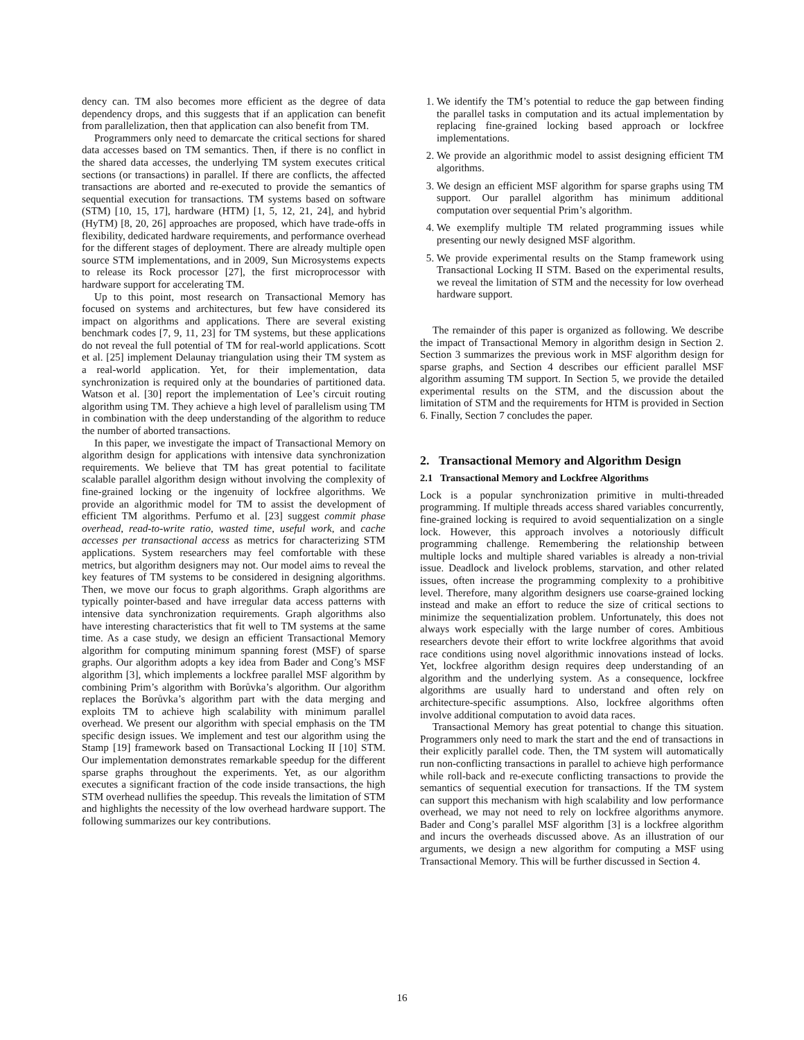dency can. TM also becomes more efficient as the degree of data dependency drops, and this suggests that if an application can benefit from parallelization, then that application can also benefit from TM.
Programmers only need to demarcate the critical sections for shared data accesses based on TM semantics. Then, if there is no conflict in the shared data accesses, the underlying TM system executes critical sections (or transactions) in parallel. If there are conflicts, the affected transactions are aborted and re-executed to provide the semantics of sequential execution for transactions. TM systems based on software (STM) [10, 15, 17], hardware (HTM) [1, 5, 12, 21, 24], and hybrid (HyTM) [8, 20, 26] approaches are proposed, which have trade-offs in flexibility, dedicated hardware requirements, and performance overhead for the different stages of deployment. There are already multiple open source STM implementations, and in 2009, Sun Microsystems expects to release its Rock processor [27], the first microprocessor with hardware support for accelerating TM.
Up to this point, most research on Transactional Memory has focused on systems and architectures, but few have considered its impact on algorithms and applications. There are several existing benchmark codes [7, 9, 11, 23] for TM systems, but these applications do not reveal the full potential of TM for real-world applications. Scott et al. [25] implement Delaunay triangulation using their TM system as a real-world application. Yet, for their implementation, data synchronization is required only at the boundaries of partitioned data. Watson et al. [30] report the implementation of Lee’s circuit routing algorithm using TM. They achieve a high level of parallelism using TM in combination with the deep understanding of the algorithm to reduce the number of aborted transactions.
In this paper, we investigate the impact of Transactional Memory on algorithm design for applications with intensive data synchronization requirements. We believe that TM has great potential to facilitate scalable parallel algorithm design without involving the complexity of fine-grained locking or the ingenuity of lockfree algorithms. We provide an algorithmic model for TM to assist the development of efficient TM algorithms. Perfumo et al. [23] suggest commit phase overhead, read-to-write ratio, wasted time, useful work, and cache accesses per transactional access as metrics for characterizing STM applications. System researchers may feel comfortable with these metrics, but algorithm designers may not. Our model aims to reveal the key features of TM systems to be considered in designing algorithms. Then, we move our focus to graph algorithms. Graph algorithms are typically pointer-based and have irregular data access patterns with intensive data synchronization requirements. Graph algorithms also have interesting characteristics that fit well to TM systems at the same time. As a case study, we design an efficient Transactional Memory algorithm for computing minimum spanning forest (MSF) of sparse graphs. Our algorithm adopts a key idea from Bader and Cong’s MSF algorithm [3], which implements a lockfree parallel MSF algorithm by combining Prim’s algorithm with Borůvka’s algorithm. Our algorithm replaces the Borůvka’s algorithm part with the data merging and exploits TM to achieve high scalability with minimum parallel overhead. We present our algorithm with special emphasis on the TM specific design issues. We implement and test our algorithm using the Stamp [19] framework based on Transactional Locking II [10] STM. Our implementation demonstrates remarkable speedup for the different sparse graphs throughout the experiments. Yet, as our algorithm executes a significant fraction of the code inside transactions, the high STM overhead nullifies the speedup. This reveals the limitation of STM and highlights the necessity of the low overhead hardware support. The following summarizes our key contributions.
1. We identify the TM’s potential to reduce the gap between finding the parallel tasks in computation and its actual implementation by replacing fine-grained locking based approach or lockfree implementations.
2. We provide an algorithmic model to assist designing efficient TM algorithms.
3. We design an efficient MSF algorithm for sparse graphs using TM support. Our parallel algorithm has minimum additional computation over sequential Prim’s algorithm.
4. We exemplify multiple TM related programming issues while presenting our newly designed MSF algorithm.
5. We provide experimental results on the Stamp framework using Transactional Locking II STM. Based on the experimental results, we reveal the limitation of STM and the necessity for low overhead hardware support.
The remainder of this paper is organized as following. We describe the impact of Transactional Memory in algorithm design in Section 2. Section 3 summarizes the previous work in MSF algorithm design for sparse graphs, and Section 4 describes our efficient parallel MSF algorithm assuming TM support. In Section 5, we provide the detailed experimental results on the STM, and the discussion about the limitation of STM and the requirements for HTM is provided in Section 6. Finally, Section 7 concludes the paper.
2. Transactional Memory and Algorithm Design
2.1 Transactional Memory and Lockfree Algorithms
Lock is a popular synchronization primitive in multi-threaded programming. If multiple threads access shared variables concurrently, fine-grained locking is required to avoid sequentialization on a single lock. However, this approach involves a notoriously difficult programming challenge. Remembering the relationship between multiple locks and multiple shared variables is already a non-trivial issue. Deadlock and livelock problems, starvation, and other related issues, often increase the programming complexity to a prohibitive level. Therefore, many algorithm designers use coarse-grained locking instead and make an effort to reduce the size of critical sections to minimize the sequentialization problem. Unfortunately, this does not always work especially with the large number of cores. Ambitious researchers devote their effort to write lockfree algorithms that avoid race conditions using novel algorithmic innovations instead of locks. Yet, lockfree algorithm design requires deep understanding of an algorithm and the underlying system. As a consequence, lockfree algorithms are usually hard to understand and often rely on architecture-specific assumptions. Also, lockfree algorithms often involve additional computation to avoid data races.
Transactional Memory has great potential to change this situation. Programmers only need to mark the start and the end of transactions in their explicitly parallel code. Then, the TM system will automatically run non-conflicting transactions in parallel to achieve high performance while roll-back and re-execute conflicting transactions to provide the semantics of sequential execution for transactions. If the TM system can support this mechanism with high scalability and low performance overhead, we may not need to rely on lockfree algorithms anymore. Bader and Cong’s parallel MSF algorithm [3] is a lockfree algorithm and incurs the overheads discussed above. As an illustration of our arguments, we design a new algorithm for computing a MSF using Transactional Memory. This will be further discussed in Section 4.
16